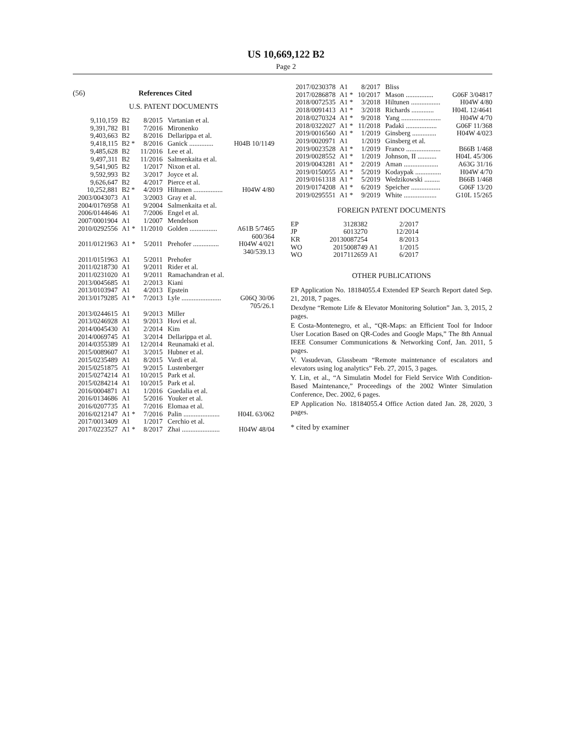US 10,669,122 B2
Page 2
(56) References Cited
U.S. PATENT DOCUMENTS
| 9,110,159 | B2 | 8/2015 | Vartanian et al. | |
| 9,391,782 | B1 | 7/2016 | Mironenko | |
| 9,403,663 | B2 | 8/2016 | Dellarippa et al. | |
| 9,418,115 | B2 * | 8/2016 | Ganick .............. | H04B 10/1149 |
| 9,485,628 | B2 | 11/2016 | Lee et al. | |
| 9,497,311 | B2 | 11/2016 | Salmenkaita et al. | |
| 9,541,905 | B2 | 1/2017 | Nixon et al. | |
| 9,592,993 | B2 | 3/2017 | Joyce et al. | |
| 9,626,647 | B2 | 4/2017 | Pierce et al. | |
| 10,252,881 | B2 * | 4/2019 | Hiltunen ................. | H04W 4/80 |
| 2003/0043073 | A1 | 3/2003 | Gray et al. | |
| 2004/0176958 | A1 | 9/2004 | Salmenkaita et al. | |
| 2006/0144646 | A1 | 7/2006 | Engel et al. | |
| 2007/0001904 | A1 | 1/2007 | Mendelson | |
| 2010/0292556 | A1 * | 11/2010 | Golden ................ | A61B 5/7465 600/364 |
| 2011/0121963 | A1 * | 5/2011 | Prehofer ............... | H04W 4/021 340/539.13 |
| 2011/0151963 | A1 | 5/2011 | Prehofer | |
| 2011/0218730 | A1 | 9/2011 | Rider et al. | |
| 2011/0231020 | A1 | 9/2011 | Ramachandran et al. | |
| 2013/0045685 | A1 | 2/2013 | Kiani | |
| 2013/0103947 | A1 | 4/2013 | Epstein | |
| 2013/0179285 | A1 * | 7/2013 | Lyle ....................... | G06Q 30/06 705/26.1 |
| 2013/0244615 | A1 | 9/2013 | Miller | |
| 2013/0246928 | A1 | 9/2013 | Hovi et al. | |
| 2014/0045430 | A1 | 2/2014 | Kim | |
| 2014/0069745 | A1 | 3/2014 | Dellarippa et al. | |
| 2014/0355389 | A1 | 12/2014 | Reunamaki et al. | |
| 2015/0089607 | A1 | 3/2015 | Hubner et al. | |
| 2015/0235489 | A1 | 8/2015 | Vardi et al. | |
| 2015/0251875 | A1 | 9/2015 | Lustenberger | |
| 2015/0274214 | A1 | 10/2015 | Park et al. | |
| 2015/0284214 | A1 | 10/2015 | Park et al. | |
| 2016/0004871 | A1 | 1/2016 | Guedalia et al. | |
| 2016/0134686 | A1 | 5/2016 | Youker et al. | |
| 2016/0207735 | A1 | 7/2016 | Elomaa et al. | |
| 2016/0212147 | A1 * | 7/2016 | Palin ..................... | H04L 63/062 |
| 2017/0013409 | A1 | 1/2017 | Cerchio et al. | |
| 2017/0223527 | A1 * | 8/2017 | Zhai ...................... | H04W 48/04 |
| 2017/0230378 | A1 | 8/2017 | Bliss | |
| 2017/0286878 | A1 * | 10/2017 | Mason ................ | G06F 3/04817 |
| 2018/0072535 | A1 * | 3/2018 | Hiltunen ................. | H04W 4/80 |
| 2018/0091413 | A1 * | 3/2018 | Richards ............. | H04L 12/4641 |
| 2018/0270324 | A1 * | 9/2018 | Yang ....................... | H04W 4/70 |
| 2018/0322027 | A1 * | 11/2018 | Padaki .................. | G06F 11/368 |
| 2019/0016560 | A1 * | 1/2019 | Ginsberg .............. | H04W 4/023 |
| 2019/0020971 | A1 | 1/2019 | Ginsberg et al. | |
| 2019/0023528 | A1 * | 1/2019 | Franco .................... | B66B 1/468 |
| 2019/0028552 | A1 * | 1/2019 | Johnson, II ........... | H04L 45/306 |
| 2019/0043281 | A1 * | 2/2019 | Aman .................... | A63G 31/16 |
| 2019/0150055 | A1 * | 5/2019 | Kodaypak ............... | H04W 4/70 |
| 2019/0161318 | A1 * | 5/2019 | Wedzikowski ......... | B66B 1/468 |
| 2019/0174208 | A1 * | 6/2019 | Speicher ................. | G06F 13/20 |
| 2019/0295551 | A1 * | 9/2019 | White ................... | G10L 15/265 |
FOREIGN PATENT DOCUMENTS
| EP | 3128382 | | 2/2017 |
| JP | 6013270 | | 12/2014 |
| KR | 20130087254 | | 8/2013 |
| WO | 2015008749 | A1 | 1/2015 |
| WO | 2017112659 | A1 | 6/2017 |
OTHER PUBLICATIONS
EP Application No. 18184055.4 Extended EP Search Report dated Sep. 21, 2018, 7 pages.
Dexdyne “Remote Life & Elevator Monitoring Solution” Jan. 3, 2015, 2 pages.
E Costa-Montenegro, et al., “QR-Maps: an Efficient Tool for Indoor User Location Based on QR-Codes and Google Maps,” The 8th Annual IEEE Consumer Communications & Networking Conf, Jan. 2011, 5 pages.
V. Vasudevan, Glassbeam “Remote maintenance of escalators and elevators using log analytics” Feb. 27, 2015, 3 pages.
Y. Lin, et al., “A Simulatin Model for Field Service With Condition-Based Maintenance,” Proceedings of the 2002 Winter Simulation Conference, Dec. 2002, 6 pages.
EP Application No. 18184055.4 Office Action dated Jan. 28, 2020, 3 pages.
* cited by examiner